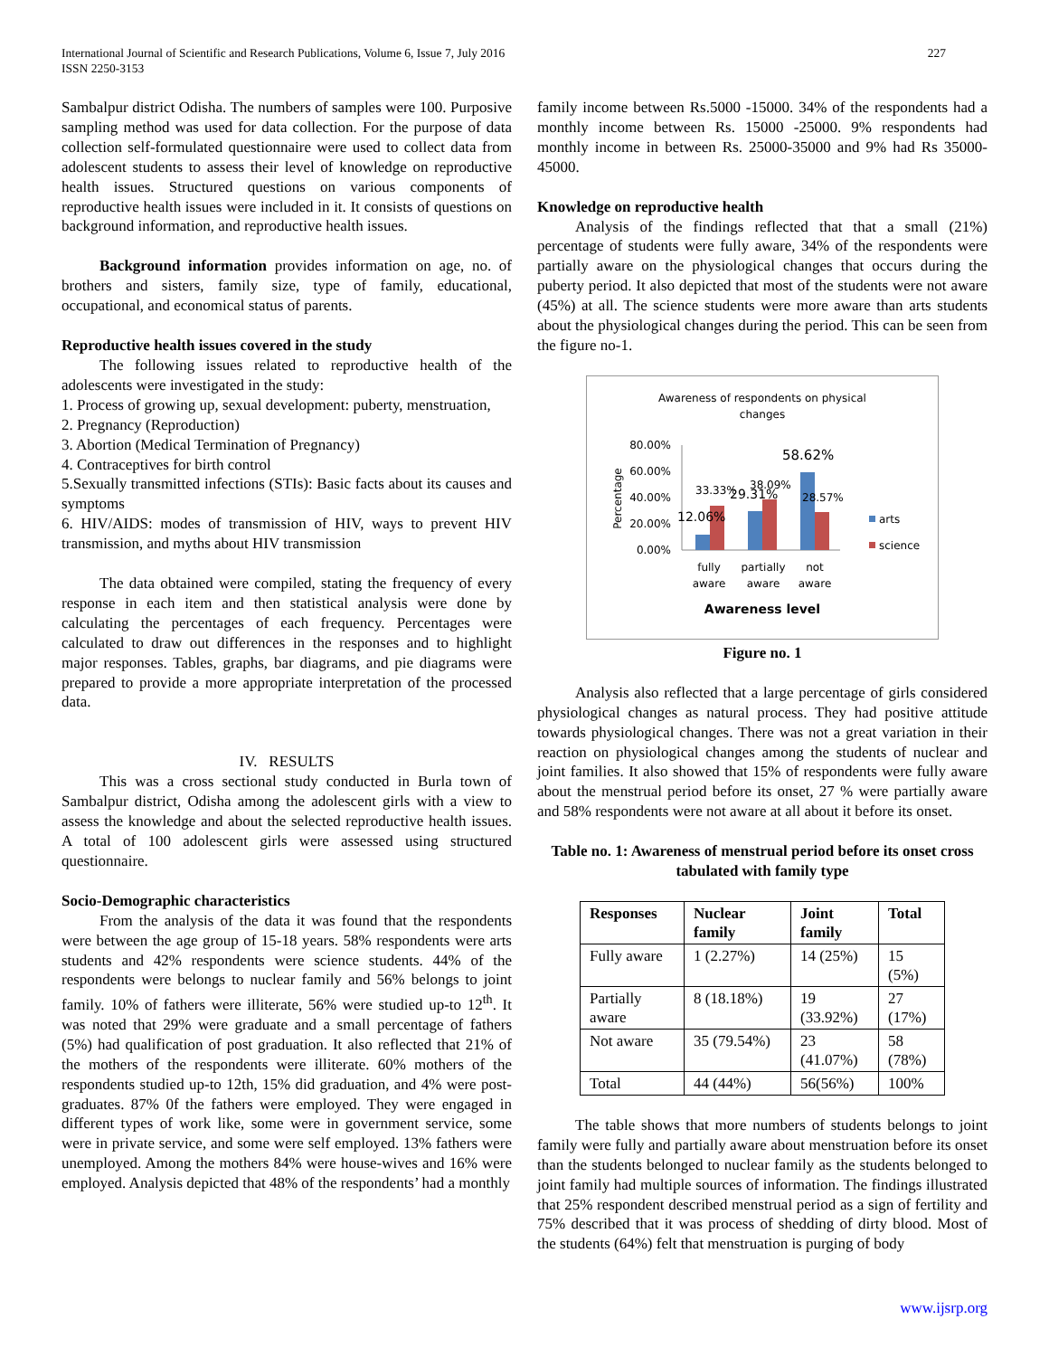International Journal of Scientific and Research Publications, Volume 6, Issue 7, July 2016
ISSN 2250-3153
227
Sambalpur district Odisha. The numbers of samples were 100. Purposive sampling method was used for data collection. For the purpose of data collection self-formulated questionnaire were used to collect data from adolescent students to assess their level of knowledge on reproductive health issues. Structured questions on various components of reproductive health issues were included in it. It consists of questions on background information, and reproductive health issues.
Background information provides information on age, no. of brothers and sisters, family size, type of family, educational, occupational, and economical status of parents.
Reproductive health issues covered in the study
The following issues related to reproductive health of the adolescents were investigated in the study:
1. Process of growing up, sexual development: puberty, menstruation,
2. Pregnancy (Reproduction)
3. Abortion (Medical Termination of Pregnancy)
4. Contraceptives for birth control
5.Sexually transmitted infections (STIs): Basic facts about its causes and symptoms
6. HIV/AIDS: modes of transmission of HIV, ways to prevent HIV transmission, and myths about HIV transmission
The data obtained were compiled, stating the frequency of every response in each item and then statistical analysis were done by calculating the percentages of each frequency. Percentages were calculated to draw out differences in the responses and to highlight major responses. Tables, graphs, bar diagrams, and pie diagrams were prepared to provide a more appropriate interpretation of the processed data.
IV. RESULTS
This was a cross sectional study conducted in Burla town of Sambalpur district, Odisha among the adolescent girls with a view to assess the knowledge and about the selected reproductive health issues. A total of 100 adolescent girls were assessed using structured questionnaire.
Socio-Demographic characteristics
From the analysis of the data it was found that the respondents were between the age group of 15-18 years. 58% respondents were arts students and 42% respondents were science students. 44% of the respondents were belongs to nuclear family and 56% belongs to joint family. 10% of fathers were illiterate, 56% were studied up-to 12<sup>th</sup>. It was noted that 29% were graduate and a small percentage of fathers (5%) had qualification of post graduation. It also reflected that 21% of the mothers of the respondents were illiterate. 60% mothers of the respondents studied up-to 12th, 15% did graduation, and 4% were post-graduates. 87% 0f the fathers were employed. They were engaged in different types of work like, some were in government service, some were in private service, and some were self employed. 13% fathers were unemployed. Among the mothers 84% were house-wives and 16% were employed. Analysis depicted that 48% of the respondents’ had a monthly
family income between Rs.5000 -15000. 34% of the respondents had a monthly income between Rs. 15000 -25000. 9% respondents had monthly income in between Rs. 25000-35000 and 9% had Rs 35000-45000.
Knowledge on reproductive health
Analysis of the findings reflected that that a small (21%) percentage of students were fully aware, 34% of the respondents were partially aware on the physiological changes that occurs during the puberty period. It also depicted that most of the students were not aware (45%) at all. The science students were more aware than arts students about the physiological changes during the period. This can be seen from the figure no-1.
Awareness of respondents on physical
changes
80.00%
60.00%
40.00%
20.00%
0.00%
Percentage
12.06%
33.33%
29.31%
38.09%
58.62%
28.57%
fully
aware
partially
aware
not
aware
arts
science
Awareness level
Figure no. 1
Analysis also reflected that a large percentage of girls considered physiological changes as natural process. They had positive attitude towards physiological changes. There was not a great variation in their reaction on physiological changes among the students of nuclear and joint families. It also showed that 15% of respondents were fully aware about the menstrual period before its onset, 27 % were partially aware and 58% respondents were not aware at all about it before its onset.
Table no. 1: Awareness of menstrual period before its onset cross tabulated with family type
| Responses | Nuclear family | Joint family | Total |
| --- | --- | --- | --- |
| Fully aware | 1 (2.27%) | 14 (25%) | 15 (5%) |
| Partially aware | 8 (18.18%) | 19 (33.92%) | 27 (17%) |
| Not aware | 35 (79.54%) | 23 (41.07%) | 58 (78%) |
| Total | 44 (44%) | 56(56%) | 100% |
The table shows that more numbers of students belongs to joint family were fully and partially aware about menstruation before its onset than the students belonged to nuclear family as the students belonged to joint family had multiple sources of information. The findings illustrated that 25% respondent described menstrual period as a sign of fertility and 75% described that it was process of shedding of dirty blood. Most of the students (64%) felt that menstruation is purging of body
www.ijsrp.org